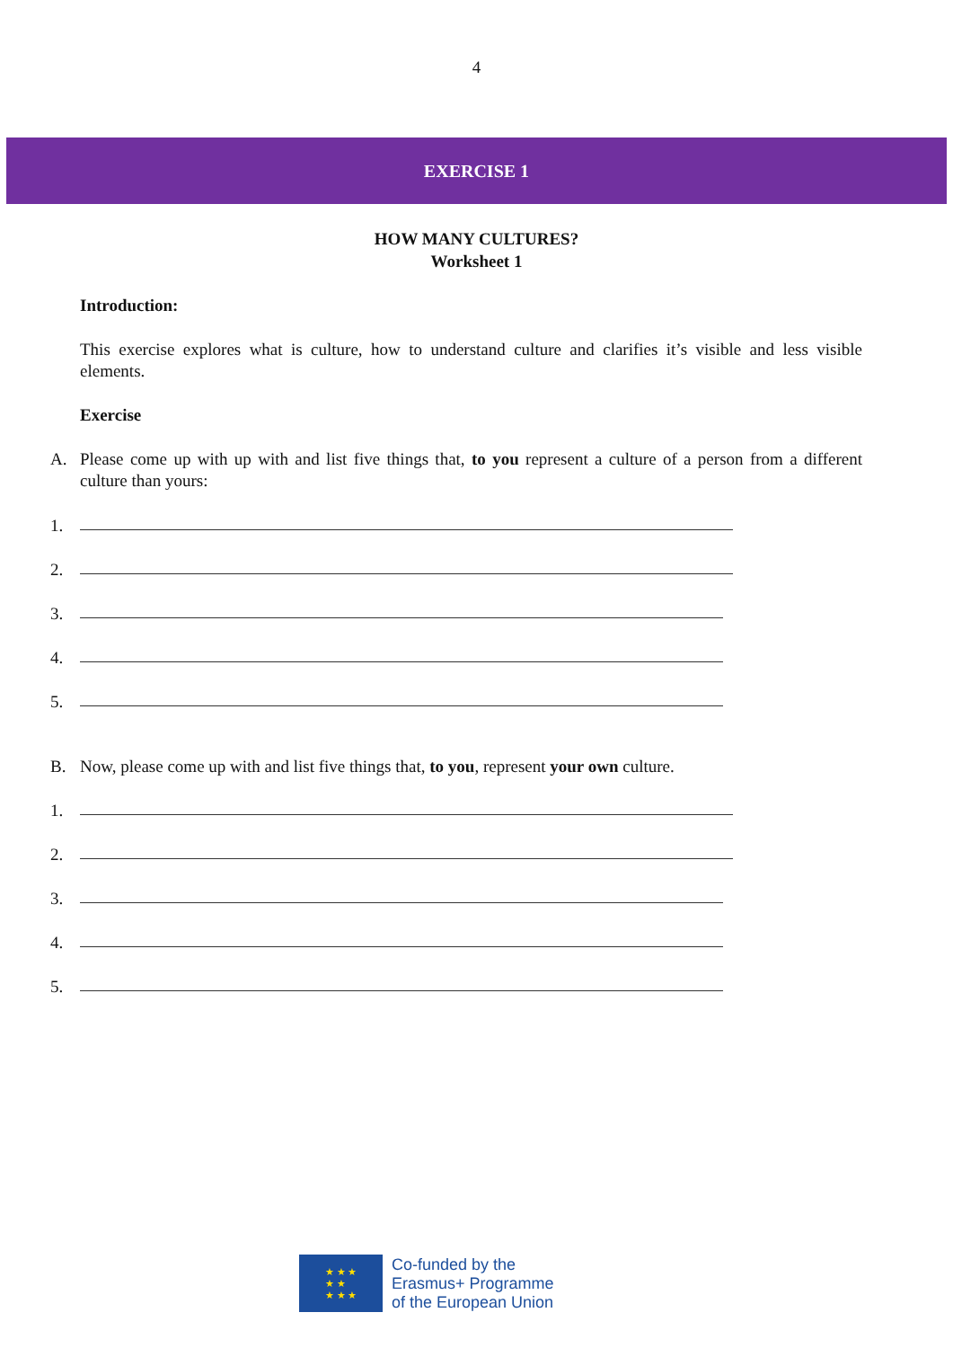4
EXERCISE 1
HOW MANY CULTURES?
Worksheet 1
Introduction:
This exercise explores what is culture, how to understand culture and clarifies it’s visible and less visible elements.
Exercise
A. Please come up with up with and list five things that, to you represent a culture of a person from a different culture than yours:
1.
2.
3.
4.
5.
B. Now, please come up with and list five things that, to you, represent your own culture.
1.
2.
3.
4.
5.
★ ★ ★
★ ★
★ ★ ★
Co-funded by the
Erasmus+ Programme
of the European Union